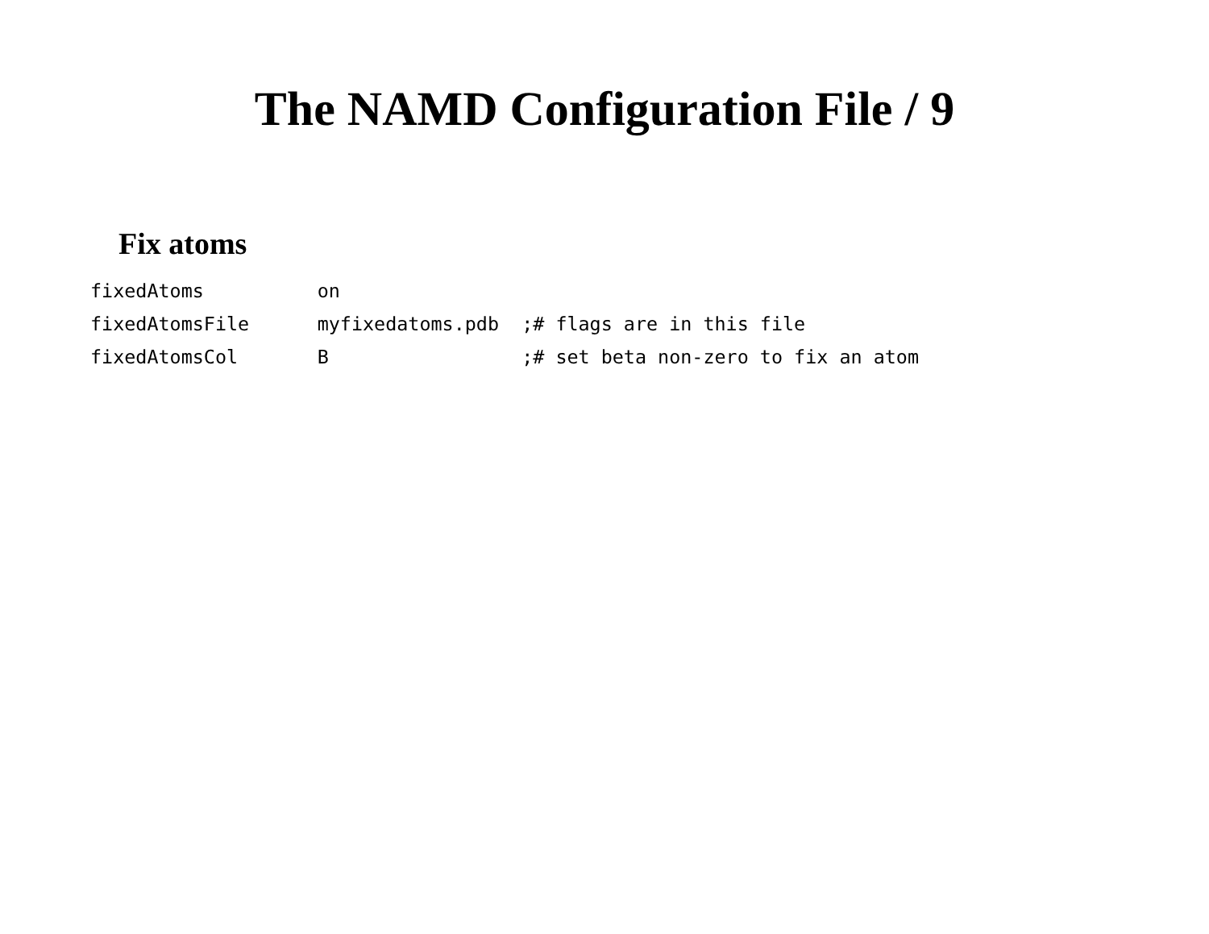The NAMD Configuration File / 9
Fix atoms
fixedAtoms          on
fixedAtomsFile      myfixedatoms.pdb  ;# flags are in this file
fixedAtomsCol       B                 ;# set beta non-zero to fix an atom